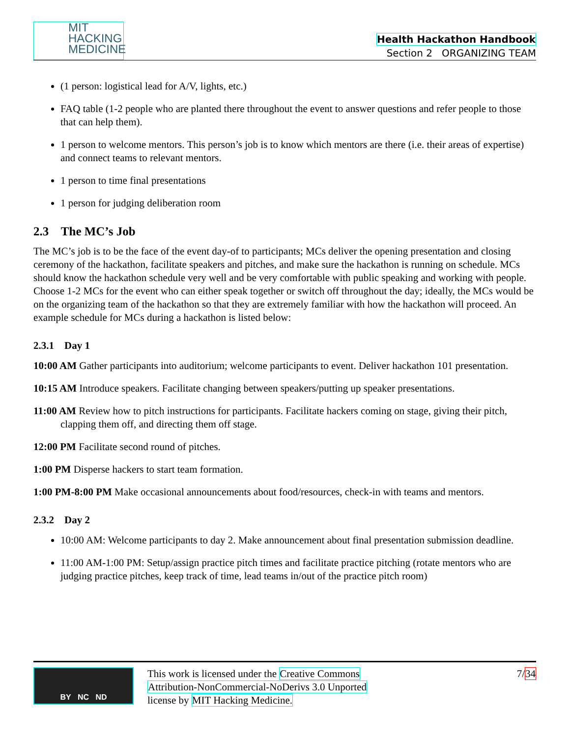MIT
HACKING
MEDICINE
Health Hackathon Handbook
Section 2 ORGANIZING TEAM
(1 person: logistical lead for A/V, lights, etc.)
FAQ table (1-2 people who are planted there throughout the event to answer questions and refer people to those that can help them).
1 person to welcome mentors. This person’s job is to know which mentors are there (i.e. their areas of expertise) and connect teams to relevant mentors.
1 person to time final presentations
1 person for judging deliberation room
2.3 The MC’s Job
The MC’s job is to be the face of the event day-of to participants; MCs deliver the opening presentation and closing ceremony of the hackathon, facilitate speakers and pitches, and make sure the hackathon is running on schedule. MCs should know the hackathon schedule very well and be very comfortable with public speaking and working with people. Choose 1-2 MCs for the event who can either speak together or switch off throughout the day; ideally, the MCs would be on the organizing team of the hackathon so that they are extremely familiar with how the hackathon will proceed. An example schedule for MCs during a hackathon is listed below:
2.3.1 Day 1
10:00 AM Gather participants into auditorium; welcome participants to event. Deliver hackathon 101 presentation.
10:15 AM Introduce speakers. Facilitate changing between speakers/putting up speaker presentations.
11:00 AM Review how to pitch instructions for participants. Facilitate hackers coming on stage, giving their pitch, clapping them off, and directing them off stage.
12:00 PM Facilitate second round of pitches.
1:00 PM Disperse hackers to start team formation.
1:00 PM-8:00 PM Make occasional announcements about food/resources, check-in with teams and mentors.
2.3.2 Day 2
10:00 AM: Welcome participants to day 2. Make announcement about final presentation submission deadline.
11:00 AM-1:00 PM: Setup/assign practice pitch times and facilitate practice pitching (rotate mentors who are judging practice pitches, keep track of time, lead teams in/out of the practice pitch room)
BY NC ND
This work is licensed under the Creative Commons
Attribution-NonCommercial-NoDerivs 3.0 Unported
license by MIT Hacking Medicine.
7/34